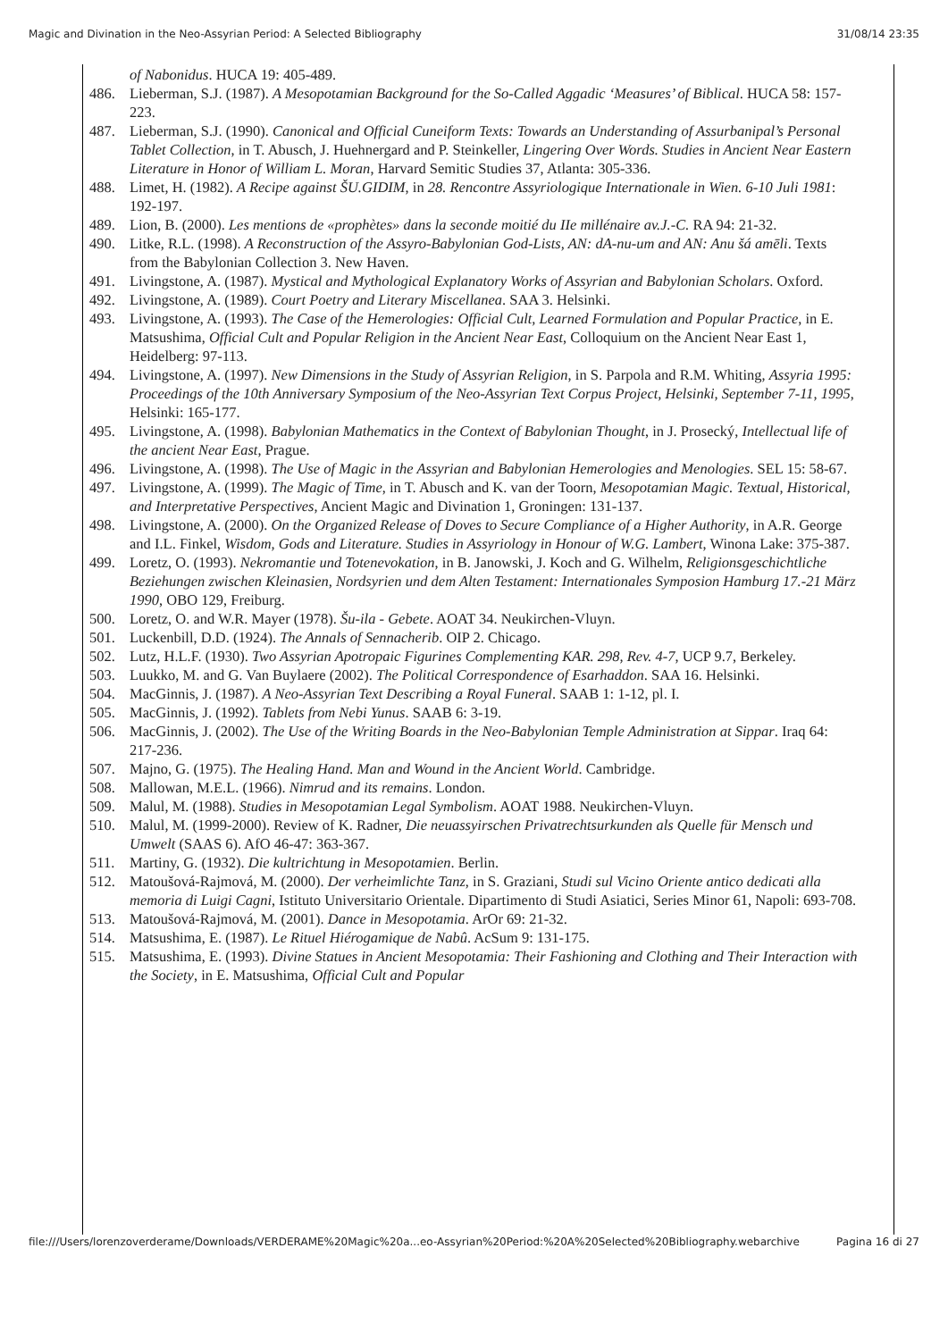Magic and Divination in the Neo-Assyrian Period: A Selected Bibliography 31/08/14 23:35
of Nabonidus. HUCA 19: 405-489.
486. Lieberman, S.J. (1987). A Mesopotamian Background for the So-Called Aggadic ‘Measures’ of Biblical. HUCA 58: 157-223.
487. Lieberman, S.J. (1990). Canonical and Official Cuneiform Texts: Towards an Understanding of Assurbanipal’s Personal Tablet Collection, in T. Abusch, J. Huehnergard and P. Steinkeller, Lingering Over Words. Studies in Ancient Near Eastern Literature in Honor of William L. Moran, Harvard Semitic Studies 37, Atlanta: 305-336.
488. Limet, H. (1982). A Recipe against ŠU.GIDIM, in 28. Rencontre Assyriologique Internationale in Wien. 6-10 Juli 1981: 192-197.
489. Lion, B. (2000). Les mentions de «prophètes» dans la seconde moitié du IIe millénaire av.J.-C. RA 94: 21-32.
490. Litke, R.L. (1998). A Reconstruction of the Assyro-Babylonian God-Lists, AN: dA-nu-um and AN: Anu šá amēli. Texts from the Babylonian Collection 3. New Haven.
491. Livingstone, A. (1987). Mystical and Mythological Explanatory Works of Assyrian and Babylonian Scholars. Oxford.
492. Livingstone, A. (1989). Court Poetry and Literary Miscellanea. SAA 3. Helsinki.
493. Livingstone, A. (1993). The Case of the Hemerologies: Official Cult, Learned Formulation and Popular Practice, in E. Matsushima, Official Cult and Popular Religion in the Ancient Near East, Colloquium on the Ancient Near East 1, Heidelberg: 97-113.
494. Livingstone, A. (1997). New Dimensions in the Study of Assyrian Religion, in S. Parpola and R.M. Whiting, Assyria 1995: Proceedings of the 10th Anniversary Symposium of the Neo-Assyrian Text Corpus Project, Helsinki, September 7-11, 1995, Helsinki: 165-177.
495. Livingstone, A. (1998). Babylonian Mathematics in the Context of Babylonian Thought, in J. Prosecký, Intellectual life of the ancient Near East, Prague.
496. Livingstone, A. (1998). The Use of Magic in the Assyrian and Babylonian Hemerologies and Menologies. SEL 15: 58-67.
497. Livingstone, A. (1999). The Magic of Time, in T. Abusch and K. van der Toorn, Mesopotamian Magic. Textual, Historical, and Interpretative Perspectives, Ancient Magic and Divination 1, Groningen: 131-137.
498. Livingstone, A. (2000). On the Organized Release of Doves to Secure Compliance of a Higher Authority, in A.R. George and I.L. Finkel, Wisdom, Gods and Literature. Studies in Assyriology in Honour of W.G. Lambert, Winona Lake: 375-387.
499. Loretz, O. (1993). Nekromantie und Totenevokation, in B. Janowski, J. Koch and G. Wilhelm, Religionsgeschichtliche Beziehungen zwischen Kleinasien, Nordsyrien und dem Alten Testament: Internationales Symposion Hamburg 17.-21 März 1990, OBO 129, Freiburg.
500. Loretz, O. and W.R. Mayer (1978). Šu-ila - Gebete. AOAT 34. Neukirchen-Vluyn.
501. Luckenbill, D.D. (1924). The Annals of Sennacherib. OIP 2. Chicago.
502. Lutz, H.L.F. (1930). Two Assyrian Apotropaic Figurines Complementing KAR. 298, Rev. 4-7, UCP 9.7, Berkeley.
503. Luukko, M. and G. Van Buylaere (2002). The Political Correspondence of Esarhaddon. SAA 16. Helsinki.
504. MacGinnis, J. (1987). A Neo-Assyrian Text Describing a Royal Funeral. SAAB 1: 1-12, pl. I.
505. MacGinnis, J. (1992). Tablets from Nebi Yunus. SAAB 6: 3-19.
506. MacGinnis, J. (2002). The Use of the Writing Boards in the Neo-Babylonian Temple Administration at Sippar. Iraq 64: 217-236.
507. Majno, G. (1975). The Healing Hand. Man and Wound in the Ancient World. Cambridge.
508. Mallowan, M.E.L. (1966). Nimrud and its remains. London.
509. Malul, M. (1988). Studies in Mesopotamian Legal Symbolism. AOAT 1988. Neukirchen-Vluyn.
510. Malul, M. (1999-2000). Review of K. Radner, Die neuassyirschen Privatrechtsurkunden als Quelle für Mensch und Umwelt (SAAS 6). AfO 46-47: 363-367.
511. Martiny, G. (1932). Die kultrichtung in Mesopotamien. Berlin.
512. Matoušová-Rajmová, M. (2000). Der verheimlichte Tanz, in S. Graziani, Studi sul Vicino Oriente antico dedicati alla memoria di Luigi Cagni, Istituto Universitario Orientale. Dipartimento di Studi Asiatici, Series Minor 61, Napoli: 693-708.
513. Matoušová-Rajmová, M. (2001). Dance in Mesopotamia. ArOr 69: 21-32.
514. Matsushima, E. (1987). Le Rituel Hiérogamique de Nabû. AcSum 9: 131-175.
515. Matsushima, E. (1993). Divine Statues in Ancient Mesopotamia: Their Fashioning and Clothing and Their Interaction with the Society, in E. Matsushima, Official Cult and Popular
file:///Users/lorenzoverderame/Downloads/VERDERAME%20Magic%20a...eo-Assyrian%20Period:%20A%20Selected%20Bibliography.webarchive Pagina 16 di 27